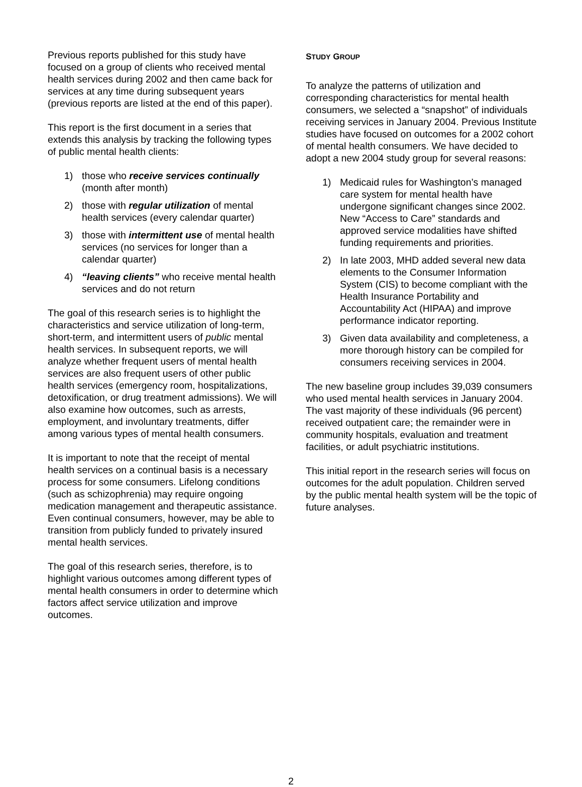Previous reports published for this study have focused on a group of clients who received mental health services during 2002 and then came back for services at any time during subsequent years (previous reports are listed at the end of this paper).
This report is the first document in a series that extends this analysis by tracking the following types of public mental health clients:
1) those who receive services continually (month after month)
2) those with regular utilization of mental health services (every calendar quarter)
3) those with intermittent use of mental health services (no services for longer than a calendar quarter)
4) “leaving clients” who receive mental health services and do not return
The goal of this research series is to highlight the characteristics and service utilization of long-term, short-term, and intermittent users of public mental health services. In subsequent reports, we will analyze whether frequent users of mental health services are also frequent users of other public health services (emergency room, hospitalizations, detoxification, or drug treatment admissions). We will also examine how outcomes, such as arrests, employment, and involuntary treatments, differ among various types of mental health consumers.
It is important to note that the receipt of mental health services on a continual basis is a necessary process for some consumers. Lifelong conditions (such as schizophrenia) may require ongoing medication management and therapeutic assistance. Even continual consumers, however, may be able to transition from publicly funded to privately insured mental health services.
The goal of this research series, therefore, is to highlight various outcomes among different types of mental health consumers in order to determine which factors affect service utilization and improve outcomes.
STUDY GROUP
To analyze the patterns of utilization and corresponding characteristics for mental health consumers, we selected a “snapshot” of individuals receiving services in January 2004. Previous Institute studies have focused on outcomes for a 2002 cohort of mental health consumers. We have decided to adopt a new 2004 study group for several reasons:
1) Medicaid rules for Washington’s managed care system for mental health have undergone significant changes since 2002. New “Access to Care” standards and approved service modalities have shifted funding requirements and priorities.
2) In late 2003, MHD added several new data elements to the Consumer Information System (CIS) to become compliant with the Health Insurance Portability and Accountability Act (HIPAA) and improve performance indicator reporting.
3) Given data availability and completeness, a more thorough history can be compiled for consumers receiving services in 2004.
The new baseline group includes 39,039 consumers who used mental health services in January 2004. The vast majority of these individuals (96 percent) received outpatient care; the remainder were in community hospitals, evaluation and treatment facilities, or adult psychiatric institutions.
This initial report in the research series will focus on outcomes for the adult population. Children served by the public mental health system will be the topic of future analyses.
2